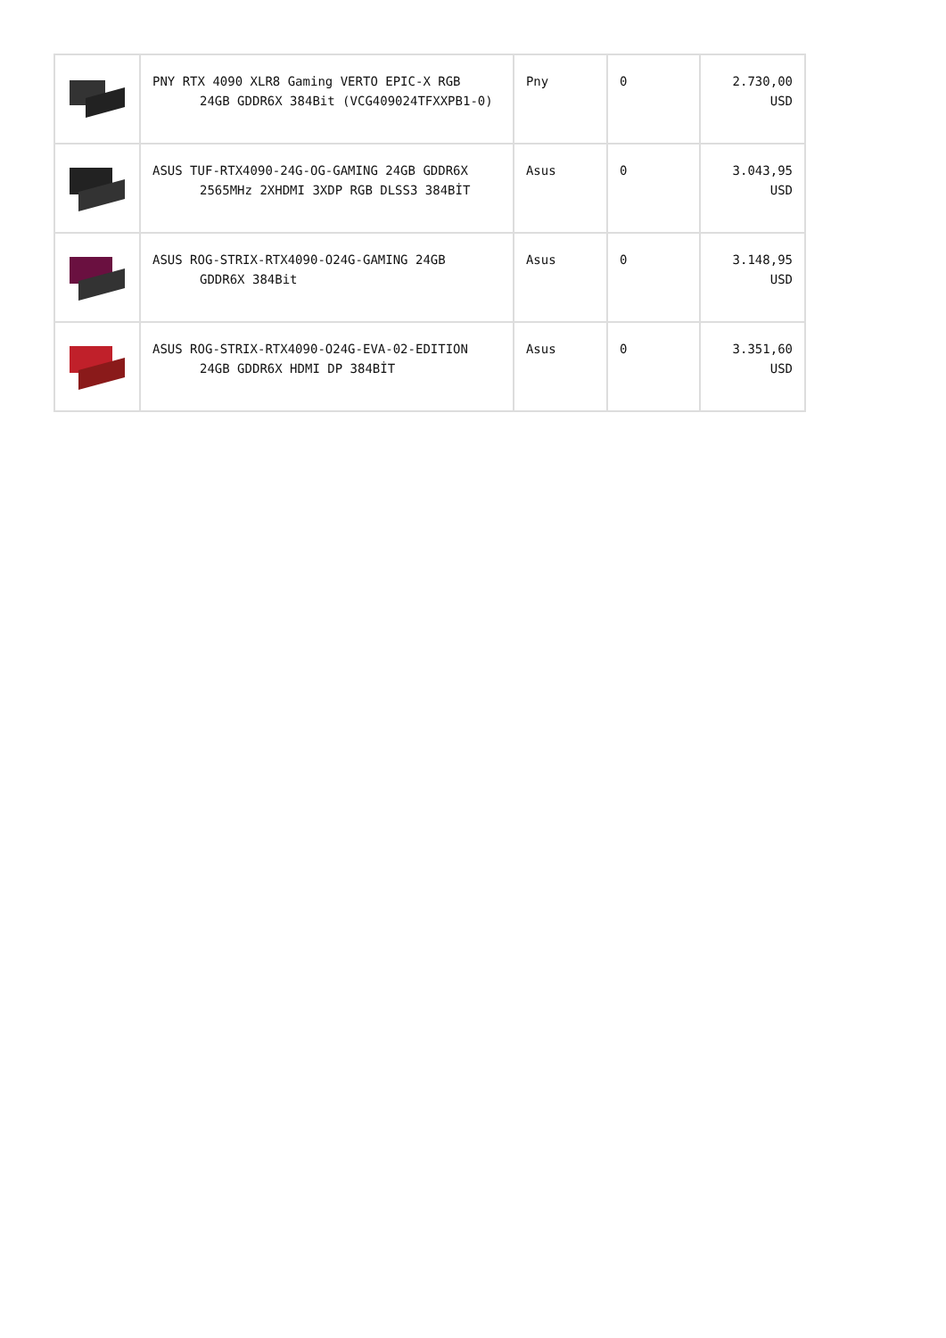| | PNY RTX 4090 XLR8 Gaming VERTO EPIC-X RGB 24GB GDDR6X 384Bit (VCG409024TFXXPB1-0) | Pny | 0 | 2.730,00 USD |
| | ASUS TUF-RTX4090-24G-OG-GAMING 24GB GDDR6X 2565MHz 2XHDMI 3XDP RGB DLSS3 384BİT | Asus | 0 | 3.043,95 USD |
| | ASUS ROG-STRIX-RTX4090-O24G-GAMING 24GB GDDR6X 384Bit | Asus | 0 | 3.148,95 USD |
| | ASUS ROG-STRIX-RTX4090-O24G-EVA-02-EDITION 24GB GDDR6X HDMI DP 384BİT | Asus | 0 | 3.351,60 USD |